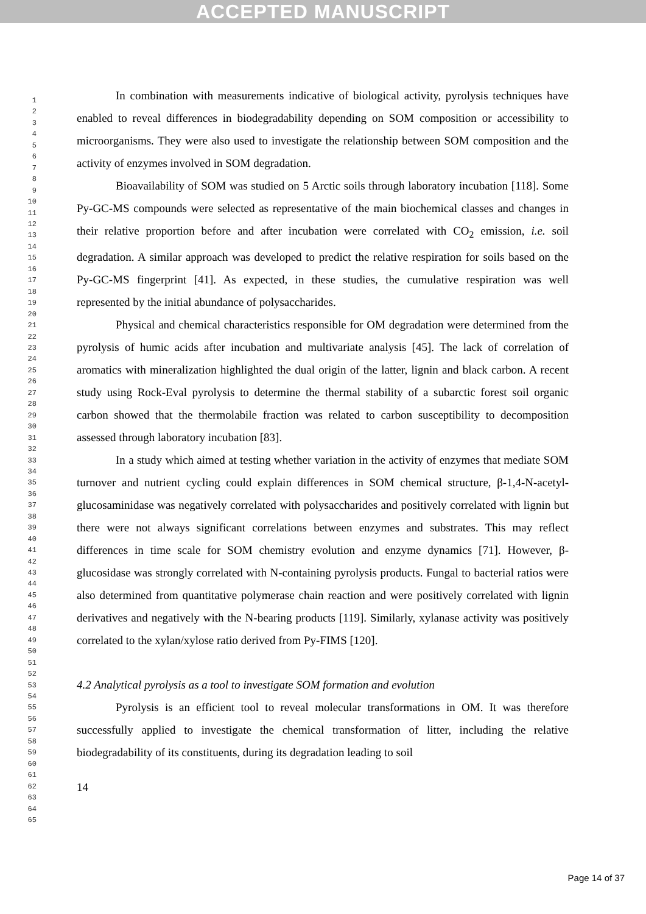ACCEPTED MANUSCRIPT
1
2
3
4
5
6
7
8
9
10
11
12
13
14
15
16
17
18
19
20
21
22
23
24
25
26
27
28
29
30
31
32
33
34
35
36
37
38
39
40
41
42
43
44
45
46
47
48
49
50
51
52
53
54
55
56
57
58
59
60
61
62
63
64
65
In combination with measurements indicative of biological activity, pyrolysis techniques have enabled to reveal differences in biodegradability depending on SOM composition or accessibility to microorganisms. They were also used to investigate the relationship between SOM composition and the activity of enzymes involved in SOM degradation.
Bioavailability of SOM was studied on 5 Arctic soils through laboratory incubation [118]. Some Py-GC-MS compounds were selected as representative of the main biochemical classes and changes in their relative proportion before and after incubation were correlated with CO<sub>2</sub> emission, i.e. soil degradation. A similar approach was developed to predict the relative respiration for soils based on the Py-GC-MS fingerprint [41]. As expected, in these studies, the cumulative respiration was well represented by the initial abundance of polysaccharides.
Physical and chemical characteristics responsible for OM degradation were determined from the pyrolysis of humic acids after incubation and multivariate analysis [45]. The lack of correlation of aromatics with mineralization highlighted the dual origin of the latter, lignin and black carbon. A recent study using Rock-Eval pyrolysis to determine the thermal stability of a subarctic forest soil organic carbon showed that the thermolabile fraction was related to carbon susceptibility to decomposition assessed through laboratory incubation [83].
In a study which aimed at testing whether variation in the activity of enzymes that mediate SOM turnover and nutrient cycling could explain differences in SOM chemical structure, β-1,4-N-acetyl-glucosaminidase was negatively correlated with polysaccharides and positively correlated with lignin but there were not always significant correlations between enzymes and substrates. This may reflect differences in time scale for SOM chemistry evolution and enzyme dynamics [71]. However, β-glucosidase was strongly correlated with N-containing pyrolysis products. Fungal to bacterial ratios were also determined from quantitative polymerase chain reaction and were positively correlated with lignin derivatives and negatively with the N-bearing products [119]. Similarly, xylanase activity was positively correlated to the xylan/xylose ratio derived from Py-FIMS [120].
4.2 Analytical pyrolysis as a tool to investigate SOM formation and evolution
Pyrolysis is an efficient tool to reveal molecular transformations in OM. It was therefore successfully applied to investigate the chemical transformation of litter, including the relative biodegradability of its constituents, during its degradation leading to soil
14
Page 14 of 37